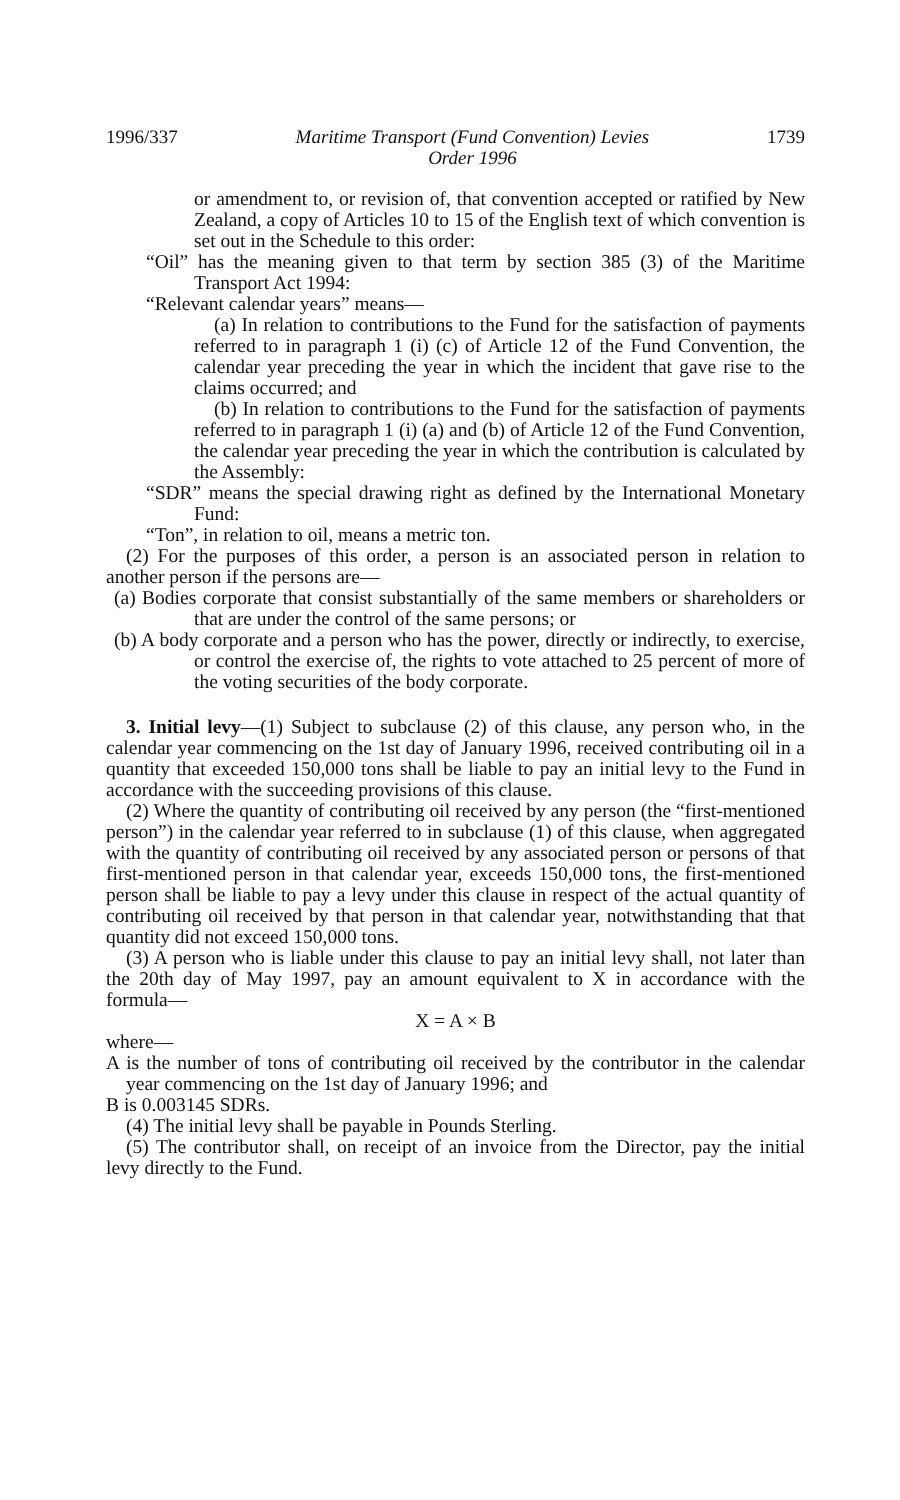1996/337 Maritime Transport (Fund Convention) Levies
Order 1996 1739
or amendment to, or revision of, that convention accepted or ratified by New Zealand, a copy of Articles 10 to 15 of the English text of which convention is set out in the Schedule to this order:
“Oil” has the meaning given to that term by section 385 (3) of the Maritime Transport Act 1994:
“Relevant calendar years” means—
(a) In relation to contributions to the Fund for the satisfaction of payments referred to in paragraph 1 (i) (c) of Article 12 of the Fund Convention, the calendar year preceding the year in which the incident that gave rise to the claims occurred; and
(b) In relation to contributions to the Fund for the satisfaction of payments referred to in paragraph 1 (i) (a) and (b) of Article 12 of the Fund Convention, the calendar year preceding the year in which the contribution is calculated by the Assembly:
“SDR” means the special drawing right as defined by the International Monetary Fund:
“Ton”, in relation to oil, means a metric ton.
(2) For the purposes of this order, a person is an associated person in relation to another person if the persons are—
(a) Bodies corporate that consist substantially of the same members or shareholders or that are under the control of the same persons; or
(b) A body corporate and a person who has the power, directly or indirectly, to exercise, or control the exercise of, the rights to vote attached to 25 percent of more of the voting securities of the body corporate.
3. Initial levy—(1) Subject to subclause (2) of this clause, any person who, in the calendar year commencing on the 1st day of January 1996, received contributing oil in a quantity that exceeded 150,000 tons shall be liable to pay an initial levy to the Fund in accordance with the succeeding provisions of this clause.
(2) Where the quantity of contributing oil received by any person (the “first-mentioned person”) in the calendar year referred to in subclause (1) of this clause, when aggregated with the quantity of contributing oil received by any associated person or persons of that first-mentioned person in that calendar year, exceeds 150,000 tons, the first-mentioned person shall be liable to pay a levy under this clause in respect of the actual quantity of contributing oil received by that person in that calendar year, notwithstanding that that quantity did not exceed 150,000 tons.
(3) A person who is liable under this clause to pay an initial levy shall, not later than the 20th day of May 1997, pay an amount equivalent to X in accordance with the formula—
X = A × B
where—
A is the number of tons of contributing oil received by the contributor in the calendar year commencing on the 1st day of January 1996; and
B is 0.003145 SDRs.
(4) The initial levy shall be payable in Pounds Sterling.
(5) The contributor shall, on receipt of an invoice from the Director, pay the initial levy directly to the Fund.